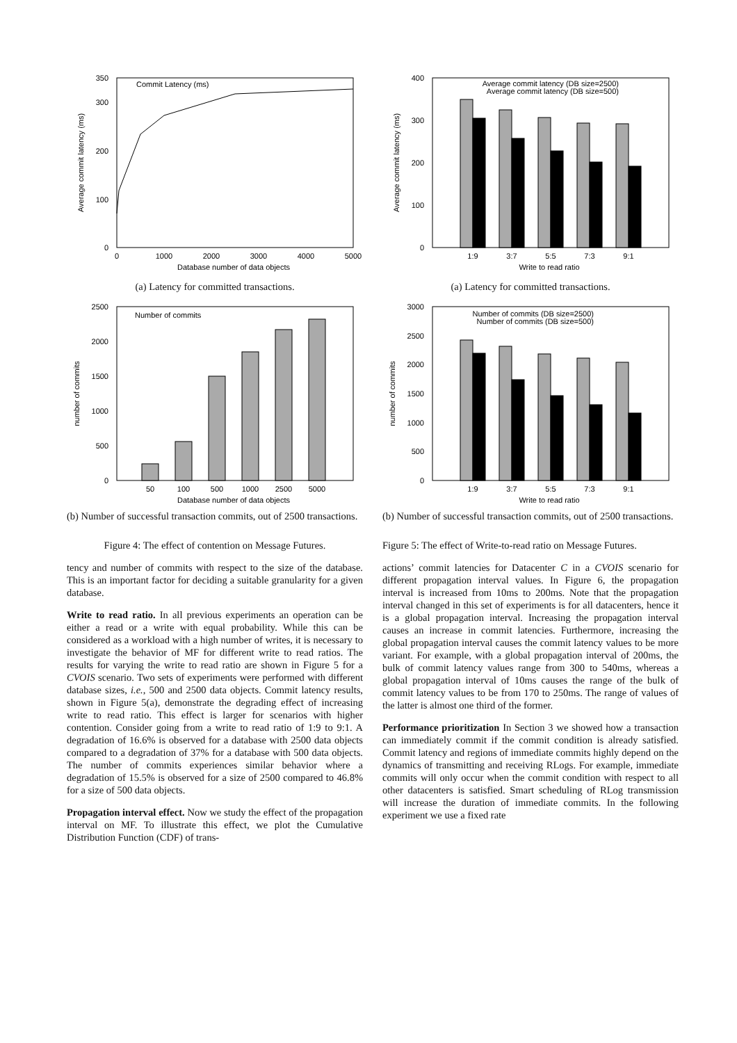350
300
200
100
0
0
1000
2000
3000
4000
5000
Database number of data objects
Average commit latency (ms)
Commit Latency (ms)
(a) Latency for committed transactions.
2500
2000
1500
1000
500
0
50
100
500
1000
2500
5000
Database number of data objects
number of commits
Number of commits
(b) Number of successful transaction commits, out of 2500 transactions.
Figure 4: The effect of contention on Message Futures.
tency and number of commits with respect to the size of the database. This is an important factor for deciding a suitable granularity for a given database.
Write to read ratio. In all previous experiments an operation can be either a read or a write with equal probability. While this can be considered as a workload with a high number of writes, it is necessary to investigate the behavior of MF for different write to read ratios. The results for varying the write to read ratio are shown in Figure 5 for a CVOIS scenario. Two sets of experiments were performed with different database sizes, i.e., 500 and 2500 data objects. Commit latency results, shown in Figure 5(a), demonstrate the degrading effect of increasing write to read ratio. This effect is larger for scenarios with higher contention. Consider going from a write to read ratio of 1:9 to 9:1. A degradation of 16.6% is observed for a database with 2500 data objects compared to a degradation of 37% for a database with 500 data objects. The number of commits experiences similar behavior where a degradation of 15.5% is observed for a size of 2500 compared to 46.8% for a size of 500 data objects.
Propagation interval effect. Now we study the effect of the propagation interval on MF. To illustrate this effect, we plot the Cumulative Distribution Function (CDF) of trans-
400
300
200
100
0
1:9
3:7
5:5
7:3
9:1
Write to read ratio
Average commit latency (ms)
Average commit latency (DB size=2500)
Average commit latency (DB size=500)
(a) Latency for committed transactions.
3000
2500
2000
1500
1000
500
0
1:9
3:7
5:5
7:3
9:1
Write to read ratio
number of commits
Number of commits (DB size=2500)
Number of commits (DB size=500)
(b) Number of successful transaction commits, out of 2500 transactions.
Figure 5: The effect of Write-to-read ratio on Message Futures.
actions’ commit latencies for Datacenter C in a CVOIS scenario for different propagation interval values. In Figure 6, the propagation interval is increased from 10ms to 200ms. Note that the propagation interval changed in this set of experiments is for all datacenters, hence it is a global propagation interval. Increasing the propagation interval causes an increase in commit latencies. Furthermore, increasing the global propagation interval causes the commit latency values to be more variant. For example, with a global propagation interval of 200ms, the bulk of commit latency values range from 300 to 540ms, whereas a global propagation interval of 10ms causes the range of the bulk of commit latency values to be from 170 to 250ms. The range of values of the latter is almost one third of the former.
Performance prioritization In Section 3 we showed how a transaction can immediately commit if the commit condition is already satisfied. Commit latency and regions of immediate commits highly depend on the dynamics of transmitting and receiving RLogs. For example, immediate commits will only occur when the commit condition with respect to all other datacenters is satisfied. Smart scheduling of RLog transmission will increase the duration of immediate commits. In the following experiment we use a fixed rate